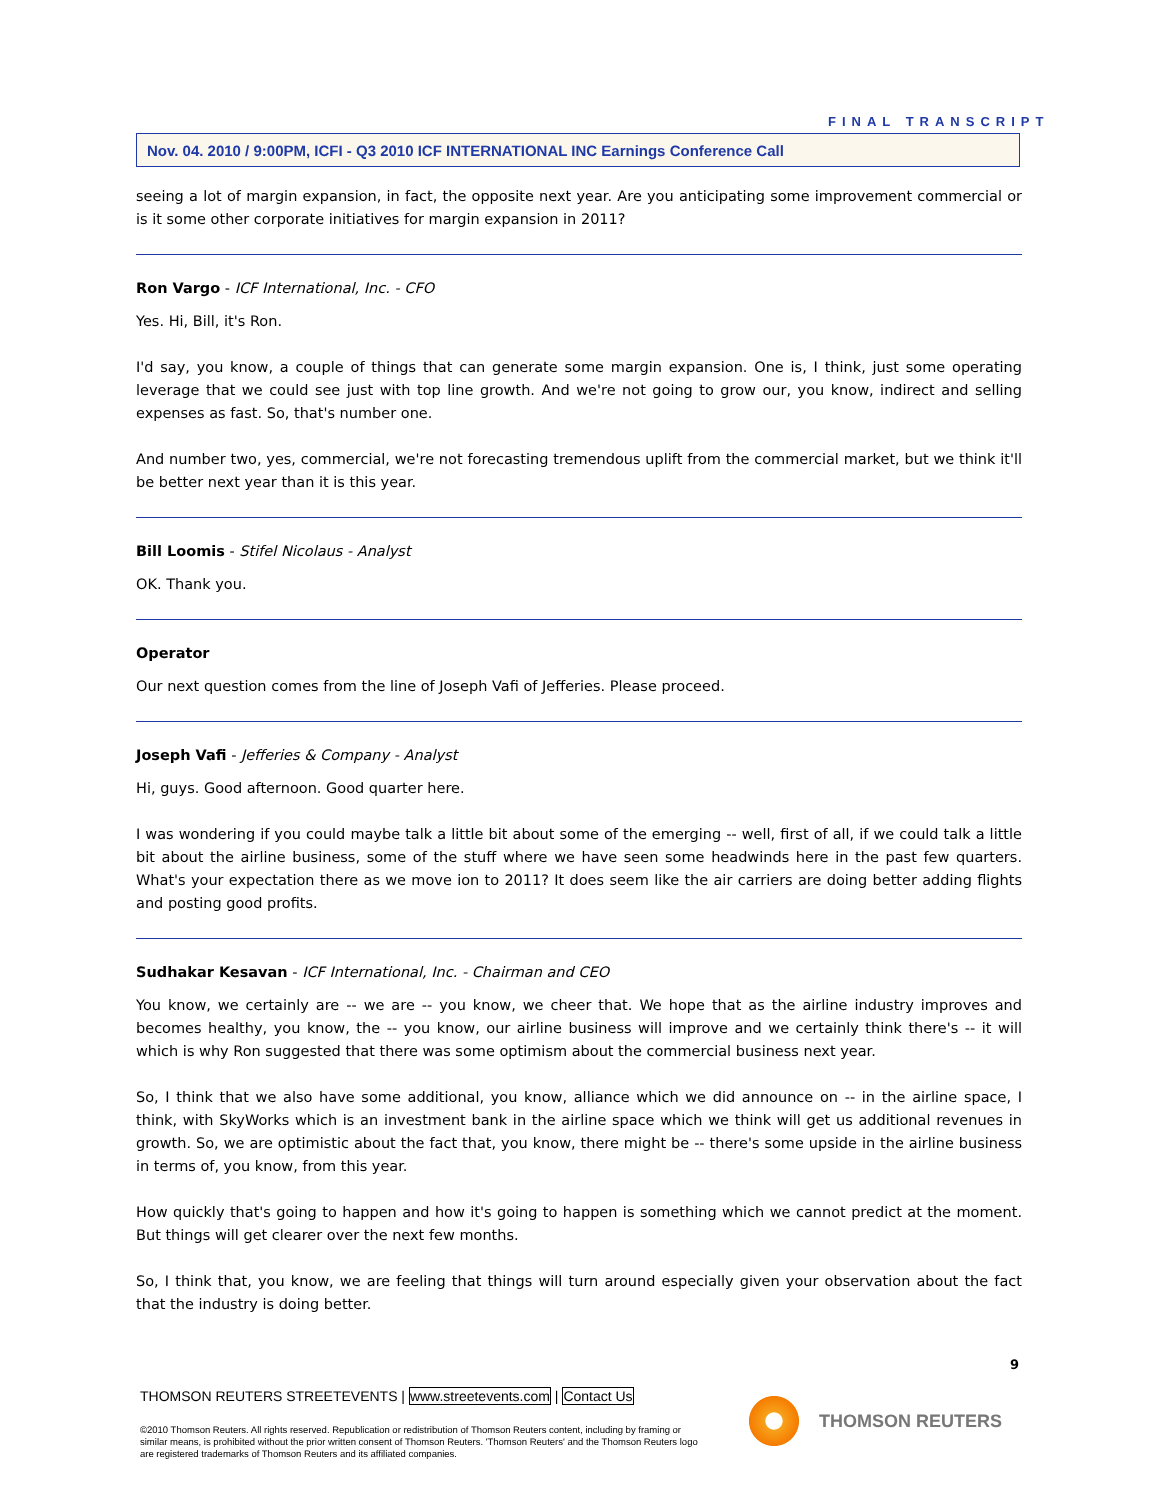FINAL TRANSCRIPT
Nov. 04. 2010 / 9:00PM, ICFI - Q3 2010 ICF INTERNATIONAL INC Earnings Conference Call
seeing a lot of margin expansion, in fact, the opposite next year. Are you anticipating some improvement commercial or is it some other corporate initiatives for margin expansion in 2011?
Ron Vargo - ICF International, Inc. - CFO
Yes. Hi, Bill, it's Ron.
I'd say, you know, a couple of things that can generate some margin expansion. One is, I think, just some operating leverage that we could see just with top line growth. And we're not going to grow our, you know, indirect and selling expenses as fast. So, that's number one.
And number two, yes, commercial, we're not forecasting tremendous uplift from the commercial market, but we think it'll be better next year than it is this year.
Bill Loomis - Stifel Nicolaus - Analyst
OK. Thank you.
Operator
Our next question comes from the line of Joseph Vafi of Jefferies. Please proceed.
Joseph Vafi - Jefferies & Company - Analyst
Hi, guys. Good afternoon. Good quarter here.
I was wondering if you could maybe talk a little bit about some of the emerging -- well, first of all, if we could talk a little bit about the airline business, some of the stuff where we have seen some headwinds here in the past few quarters. What's your expectation there as we move ion to 2011? It does seem like the air carriers are doing better adding flights and posting good profits.
Sudhakar Kesavan - ICF International, Inc. - Chairman and CEO
You know, we certainly are -- we are -- you know, we cheer that. We hope that as the airline industry improves and becomes healthy, you know, the -- you know, our airline business will improve and we certainly think there's -- it will which is why Ron suggested that there was some optimism about the commercial business next year.
So, I think that we also have some additional, you know, alliance which we did announce on -- in the airline space, I think, with SkyWorks which is an investment bank in the airline space which we think will get us additional revenues in growth. So, we are optimistic about the fact that, you know, there might be -- there's some upside in the airline business in terms of, you know, from this year.
How quickly that's going to happen and how it's going to happen is something which we cannot predict at the moment. But things will get clearer over the next few months.
So, I think that, you know, we are feeling that things will turn around especially given your observation about the fact that the industry is doing better.
9
THOMSON REUTERS STREETEVENTS | www.streetevents.com | Contact Us
©2010 Thomson Reuters. All rights reserved. Republication or redistribution of Thomson Reuters content, including by framing or similar means, is prohibited without the prior written consent of Thomson Reuters. 'Thomson Reuters' and the Thomson Reuters logo are registered trademarks of Thomson Reuters and its affiliated companies.
THOMSON REUTERS